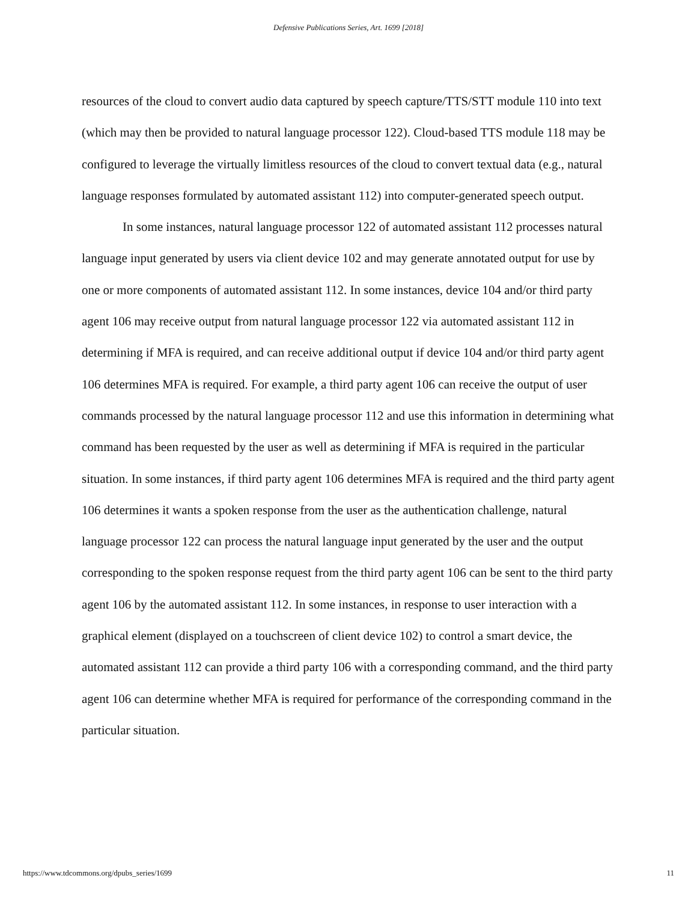Defensive Publications Series, Art. 1699 [2018]
resources of the cloud to convert audio data captured by speech capture/TTS/STT module 110 into text (which may then be provided to natural language processor 122). Cloud-based TTS module 118 may be configured to leverage the virtually limitless resources of the cloud to convert textual data (e.g., natural language responses formulated by automated assistant 112) into computer-generated speech output.
In some instances, natural language processor 122 of automated assistant 112 processes natural language input generated by users via client device 102 and may generate annotated output for use by one or more components of automated assistant 112. In some instances, device 104 and/or third party agent 106 may receive output from natural language processor 122 via automated assistant 112 in determining if MFA is required, and can receive additional output if device 104 and/or third party agent 106 determines MFA is required. For example, a third party agent 106 can receive the output of user commands processed by the natural language processor 112 and use this information in determining what command has been requested by the user as well as determining if MFA is required in the particular situation. In some instances, if third party agent 106 determines MFA is required and the third party agent 106 determines it wants a spoken response from the user as the authentication challenge, natural language processor 122 can process the natural language input generated by the user and the output corresponding to the spoken response request from the third party agent 106 can be sent to the third party agent 106 by the automated assistant 112. In some instances, in response to user interaction with a graphical element (displayed on a touchscreen of client device 102) to control a smart device, the automated assistant 112 can provide a third party 106 with a corresponding command, and the third party agent 106 can determine whether MFA is required for performance of the corresponding command in the particular situation.
https://www.tdcommons.org/dpubs_series/1699 11